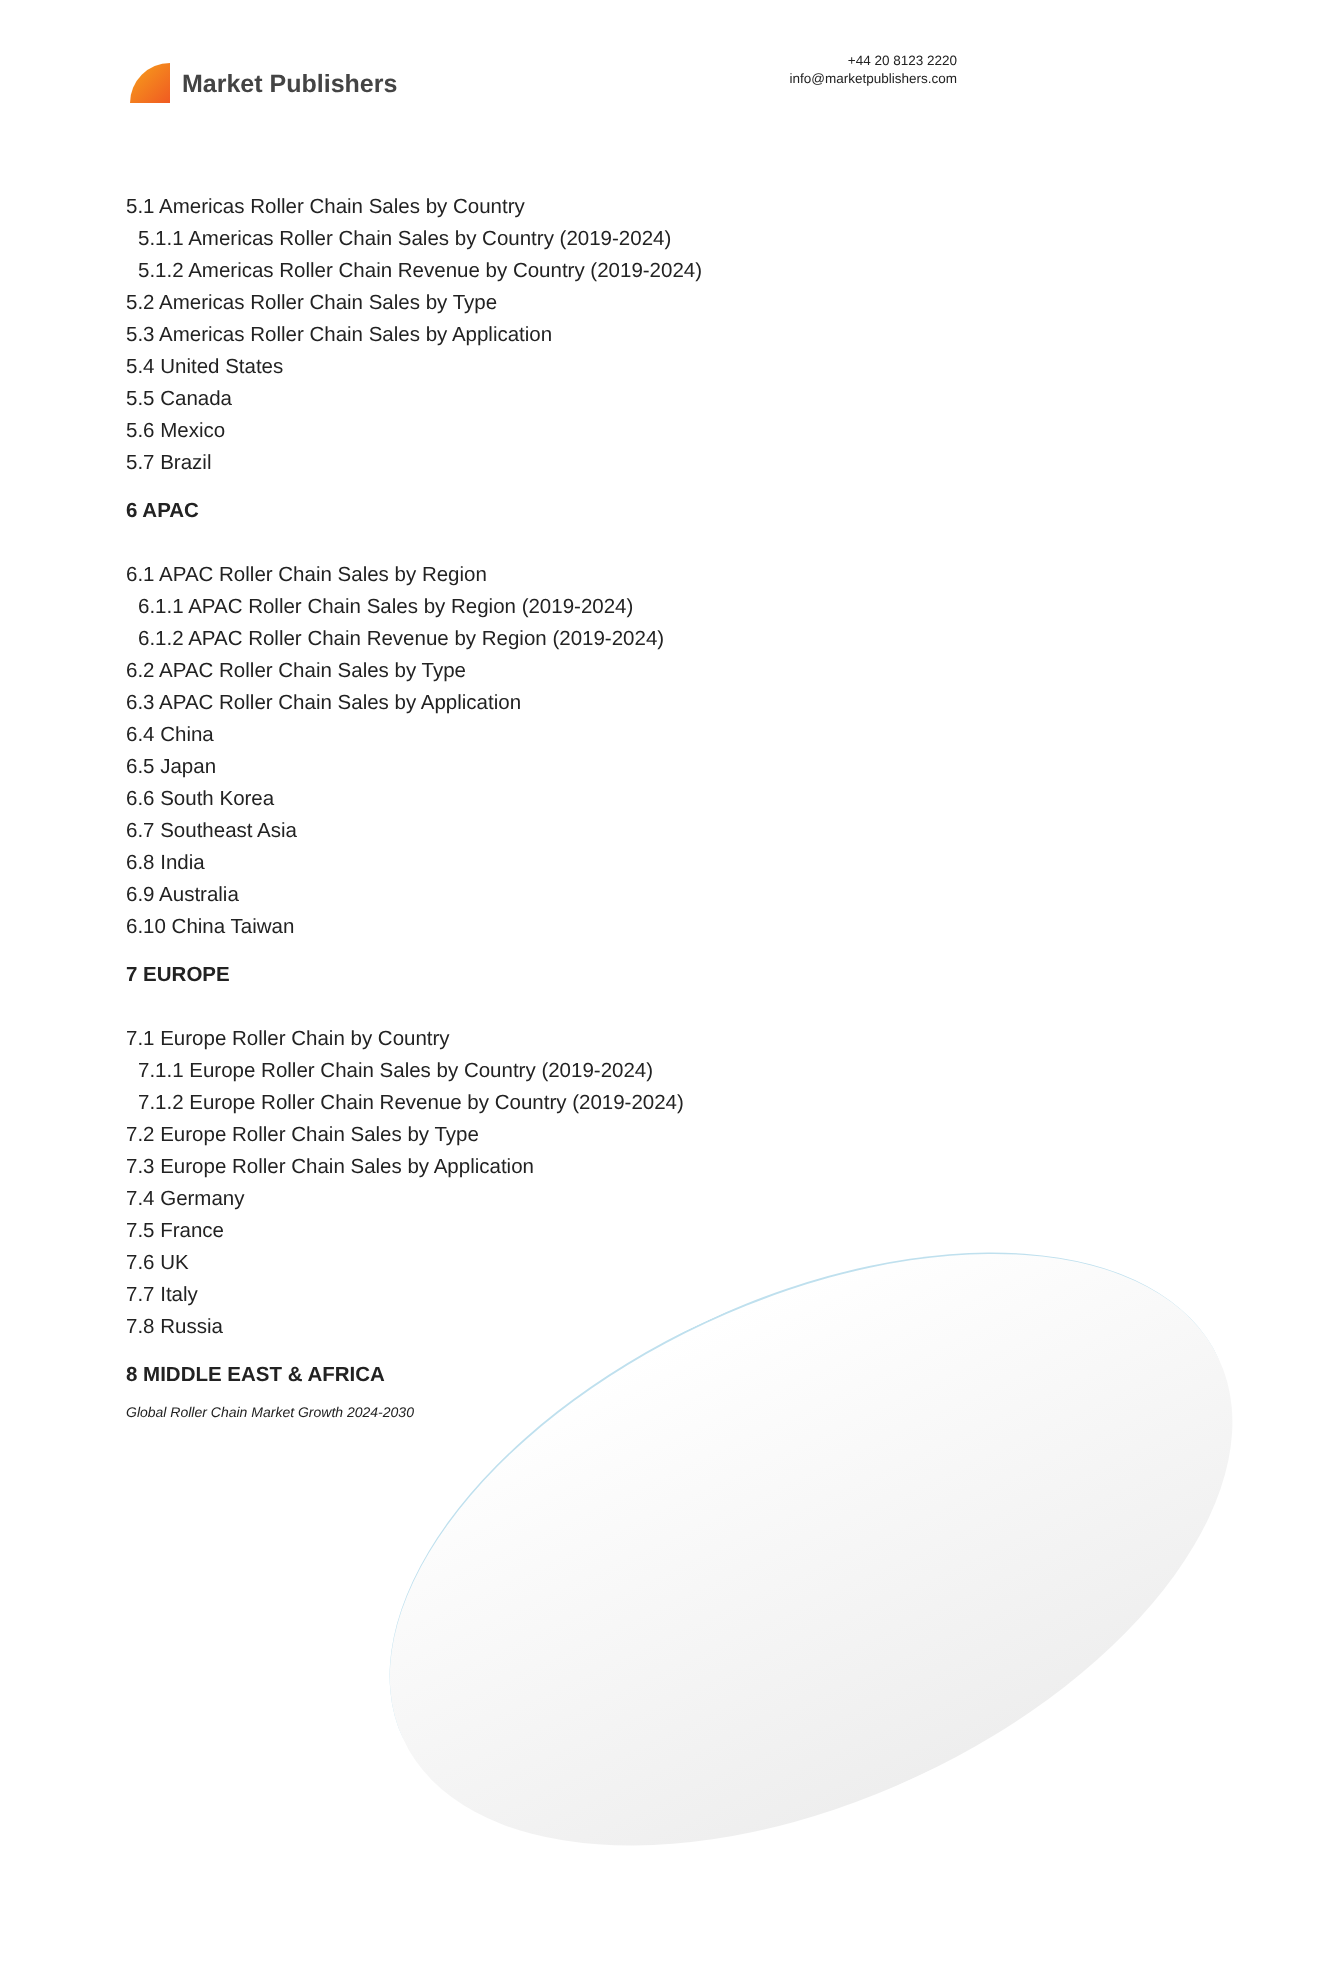Market Publishers
+44 20 8123 2220
info@marketpublishers.com
5.1 Americas Roller Chain Sales by Country
5.1.1 Americas Roller Chain Sales by Country (2019-2024)
5.1.2 Americas Roller Chain Revenue by Country (2019-2024)
5.2 Americas Roller Chain Sales by Type
5.3 Americas Roller Chain Sales by Application
5.4 United States
5.5 Canada
5.6 Mexico
5.7 Brazil
6 APAC
6.1 APAC Roller Chain Sales by Region
6.1.1 APAC Roller Chain Sales by Region (2019-2024)
6.1.2 APAC Roller Chain Revenue by Region (2019-2024)
6.2 APAC Roller Chain Sales by Type
6.3 APAC Roller Chain Sales by Application
6.4 China
6.5 Japan
6.6 South Korea
6.7 Southeast Asia
6.8 India
6.9 Australia
6.10 China Taiwan
7 EUROPE
7.1 Europe Roller Chain by Country
7.1.1 Europe Roller Chain Sales by Country (2019-2024)
7.1.2 Europe Roller Chain Revenue by Country (2019-2024)
7.2 Europe Roller Chain Sales by Type
7.3 Europe Roller Chain Sales by Application
7.4 Germany
7.5 France
7.6 UK
7.7 Italy
7.8 Russia
8 MIDDLE EAST & AFRICA
Global Roller Chain Market Growth 2024-2030